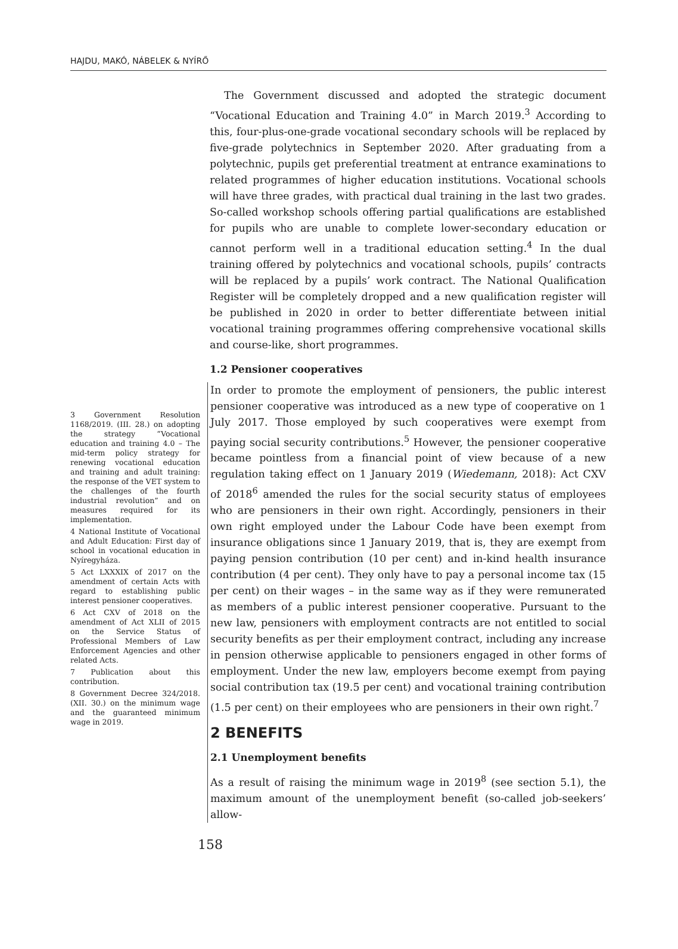HAJDU, MAKÓ, NÁBELEK & NYÍRŐ
3 Government Resolution 1168/2019. (III. 28.) on adopting the strategy “Vocational education and training 4.0 – The mid-term policy strategy for renewing vocational education and training and adult training: the response of the VET system to the challenges of the fourth industrial revolution” and on measures required for its implementation.
4 National Institute of Vocational and Adult Education: First day of school in vocational education in Nyíregyháza.
5 Act LXXXIX of 2017 on the amendment of certain Acts with regard to establishing public interest pensioner cooperatives.
6 Act CXV of 2018 on the amendment of Act XLII of 2015 on the Service Status of Professional Members of Law Enforcement Agencies and other related Acts.
7 Publication about this contribution.
8 Government Decree 324/2018. (XII. 30.) on the minimum wage and the guaranteed minimum wage in 2019.
The Government discussed and adopted the strategic document “Vocational Education and Training 4.0” in March 2019.<sup>3</sup> According to this, four-plus-one-grade vocational secondary schools will be replaced by five-grade polytechnics in September 2020. After graduating from a polytechnic, pupils get preferential treatment at entrance examinations to related programmes of higher education institutions. Vocational schools will have three grades, with practical dual training in the last two grades. So-called workshop schools offering partial qualifications are established for pupils who are unable to complete lower-secondary education or cannot perform well in a traditional education setting.<sup>4</sup> In the dual training offered by polytechnics and vocational schools, pupils’ contracts will be replaced by a pupils’ work contract. The National Qualification Register will be completely dropped and a new qualification register will be published in 2020 in order to better differentiate between initial vocational training programmes offering comprehensive vocational skills and course-like, short programmes.
1.2 Pensioner cooperatives
In order to promote the employment of pensioners, the public interest pensioner cooperative was introduced as a new type of cooperative on 1 July 2017. Those employed by such cooperatives were exempt from paying social security contributions.<sup>5</sup> However, the pensioner cooperative became pointless from a financial point of view because of a new regulation taking effect on 1 January 2019 (Wiedemann, 2018): Act CXV of 2018<sup>6</sup> amended the rules for the social security status of employees who are pensioners in their own right. Accordingly, pensioners in their own right employed under the Labour Code have been exempt from insurance obligations since 1 January 2019, that is, they are exempt from paying pension contribution (10 per cent) and in-kind health insurance contribution (4 per cent). They only have to pay a personal income tax (15 per cent) on their wages – in the same way as if they were remunerated as members of a public interest pensioner cooperative. Pursuant to the new law, pensioners with employment contracts are not entitled to social security benefits as per their employment contract, including any increase in pension otherwise applicable to pensioners engaged in other forms of employment. Under the new law, employers become exempt from paying social contribution tax (19.5 per cent) and vocational training contribution (1.5 per cent) on their employees who are pensioners in their own right.<sup>7</sup>
2 BENEFITS
2.1 Unemployment benefits
As a result of raising the minimum wage in 2019<sup>8</sup> (see section 5.1), the maximum amount of the unemployment benefit (so-called job-seekers’ allow-
158